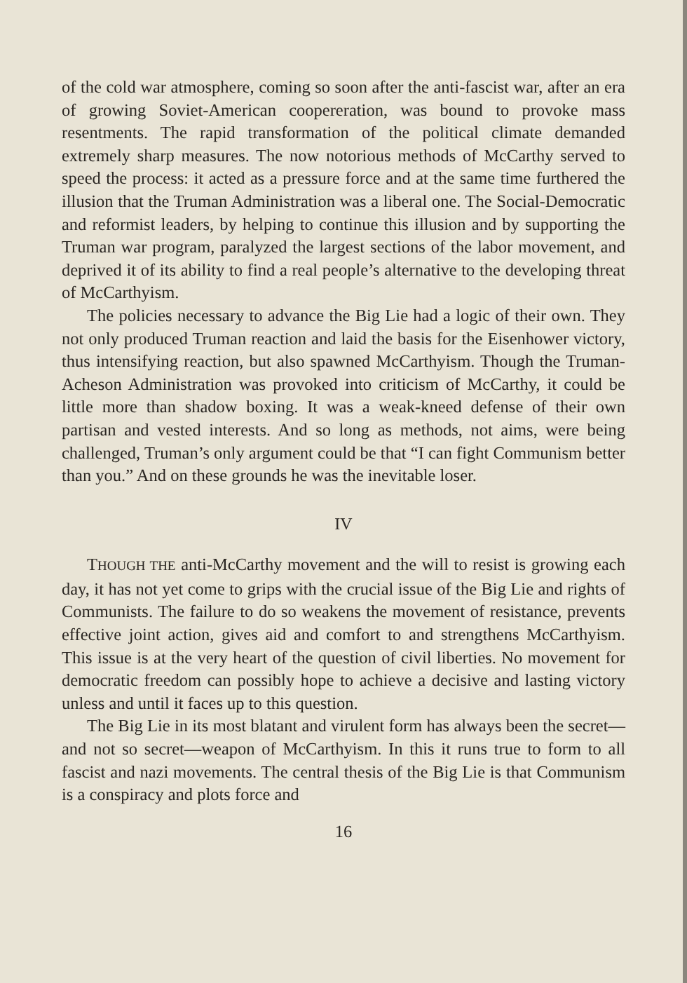of the cold war atmosphere, coming so soon after the anti-fascist war, after an era of growing Soviet-American coopereration, was bound to provoke mass resentments. The rapid transformation of the political climate demanded extremely sharp measures. The now notorious methods of McCarthy served to speed the process: it acted as a pressure force and at the same time furthered the illusion that the Truman Administration was a liberal one. The Social-Democratic and reformist leaders, by helping to continue this illusion and by supporting the Truman war program, paralyzed the largest sections of the labor movement, and deprived it of its ability to find a real people’s alternative to the developing threat of McCarthyism.
The policies necessary to advance the Big Lie had a logic of their own. They not only produced Truman reaction and laid the basis for the Eisenhower victory, thus intensifying reaction, but also spawned McCarthyism. Though the Truman-Acheson Administration was provoked into criticism of McCarthy, it could be little more than shadow boxing. It was a weak-kneed defense of their own partisan and vested interests. And so long as methods, not aims, were being challenged, Truman’s only argument could be that “I can fight Communism better than you.” And on these grounds he was the inevitable loser.
IV
THOUGH THE anti-McCarthy movement and the will to resist is growing each day, it has not yet come to grips with the crucial issue of the Big Lie and rights of Communists. The failure to do so weakens the movement of resistance, prevents effective joint action, gives aid and comfort to and strengthens McCarthyism. This issue is at the very heart of the question of civil liberties. No movement for democratic freedom can possibly hope to achieve a decisive and lasting victory unless and until it faces up to this question.
The Big Lie in its most blatant and virulent form has always been the secret—and not so secret—weapon of McCarthyism. In this it runs true to form to all fascist and nazi movements. The central thesis of the Big Lie is that Communism is a conspiracy and plots force and
16